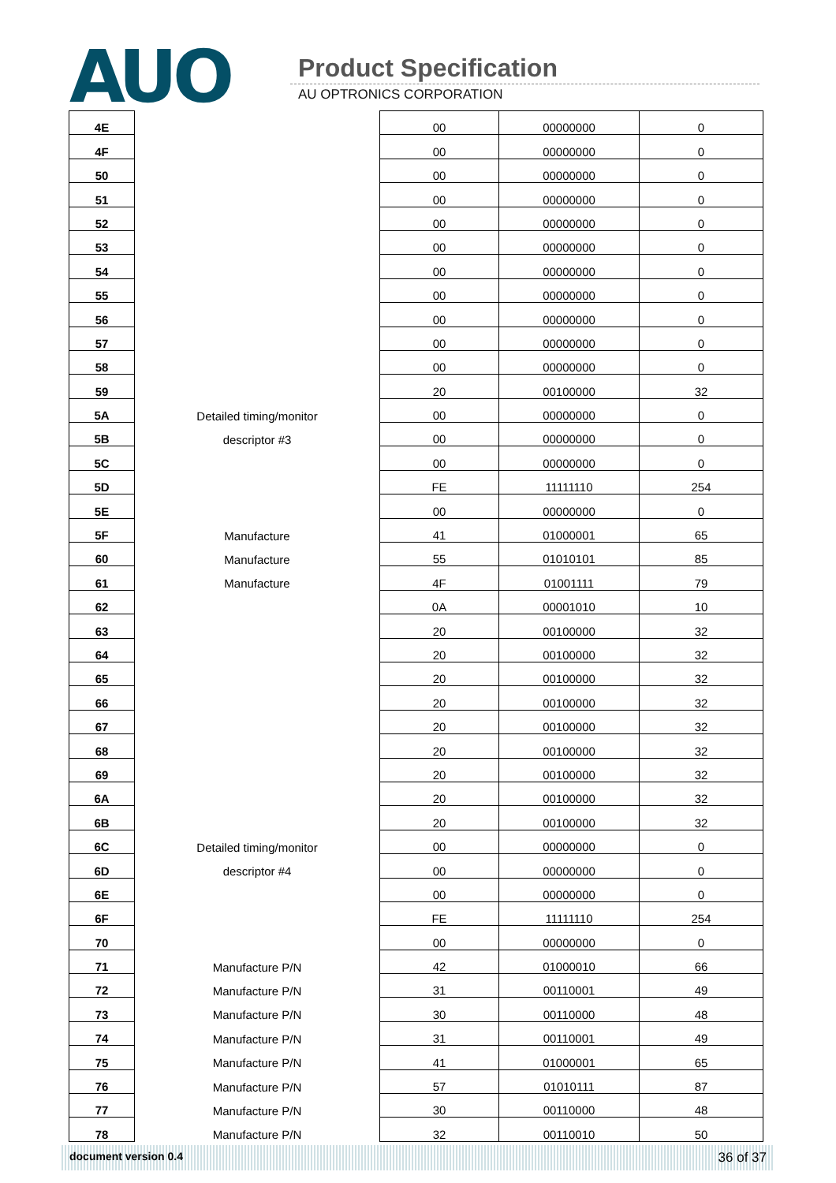AUO Product Specification
AU OPTRONICS CORPORATION
| 4E | | 00 | 00000000 | 0 |
| 4F | | 00 | 00000000 | 0 |
| 50 | | 00 | 00000000 | 0 |
| 51 | | 00 | 00000000 | 0 |
| 52 | | 00 | 00000000 | 0 |
| 53 | | 00 | 00000000 | 0 |
| 54 | | 00 | 00000000 | 0 |
| 55 | | 00 | 00000000 | 0 |
| 56 | | 00 | 00000000 | 0 |
| 57 | | 00 | 00000000 | 0 |
| 58 | | 00 | 00000000 | 0 |
| 59 | | 20 | 00100000 | 32 |
| 5A | Detailed timing/monitor | 00 | 00000000 | 0 |
| 5B | descriptor #3 | 00 | 00000000 | 0 |
| 5C | | 00 | 00000000 | 0 |
| 5D | | FE | 11111110 | 254 |
| 5E | | 00 | 00000000 | 0 |
| 5F | Manufacture | 41 | 01000001 | 65 |
| 60 | Manufacture | 55 | 01010101 | 85 |
| 61 | Manufacture | 4F | 01001111 | 79 |
| 62 | | 0A | 00001010 | 10 |
| 63 | | 20 | 00100000 | 32 |
| 64 | | 20 | 00100000 | 32 |
| 65 | | 20 | 00100000 | 32 |
| 66 | | 20 | 00100000 | 32 |
| 67 | | 20 | 00100000 | 32 |
| 68 | | 20 | 00100000 | 32 |
| 69 | | 20 | 00100000 | 32 |
| 6A | | 20 | 00100000 | 32 |
| 6B | | 20 | 00100000 | 32 |
| 6C | Detailed timing/monitor | 00 | 00000000 | 0 |
| 6D | descriptor #4 | 00 | 00000000 | 0 |
| 6E | | 00 | 00000000 | 0 |
| 6F | | FE | 11111110 | 254 |
| 70 | | 00 | 00000000 | 0 |
| 71 | Manufacture P/N | 42 | 01000010 | 66 |
| 72 | Manufacture P/N | 31 | 00110001 | 49 |
| 73 | Manufacture P/N | 30 | 00110000 | 48 |
| 74 | Manufacture P/N | 31 | 00110001 | 49 |
| 75 | Manufacture P/N | 41 | 01000001 | 65 |
| 76 | Manufacture P/N | 57 | 01010111 | 87 |
| 77 | Manufacture P/N | 30 | 00110000 | 48 |
| 78 | Manufacture P/N | 32 | 00110010 | 50 |
document version 0.4 36 of 37